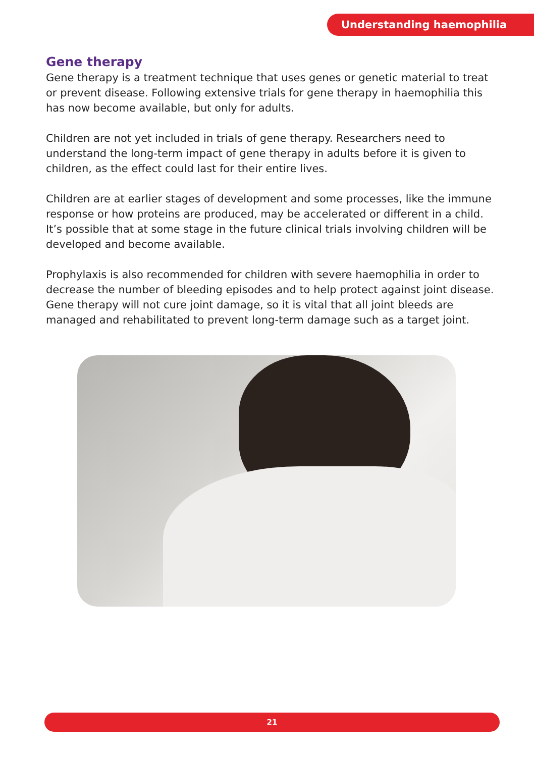Understanding haemophilia
Gene therapy
Gene therapy is a treatment technique that uses genes or genetic material to treat or prevent disease. Following extensive trials for gene therapy in haemophilia this has now become available, but only for adults.
Children are not yet included in trials of gene therapy. Researchers need to understand the long-term impact of gene therapy in adults before it is given to children, as the effect could last for their entire lives.
Children are at earlier stages of development and some processes, like the immune response or how proteins are produced, may be accelerated or different in a child. It’s possible that at some stage in the future clinical trials involving children will be developed and become available.
Prophylaxis is also recommended for children with severe haemophilia in order to decrease the number of bleeding episodes and to help protect against joint disease. Gene therapy will not cure joint damage, so it is vital that all joint bleeds are managed and rehabilitated to prevent long-term damage such as a target joint.
21